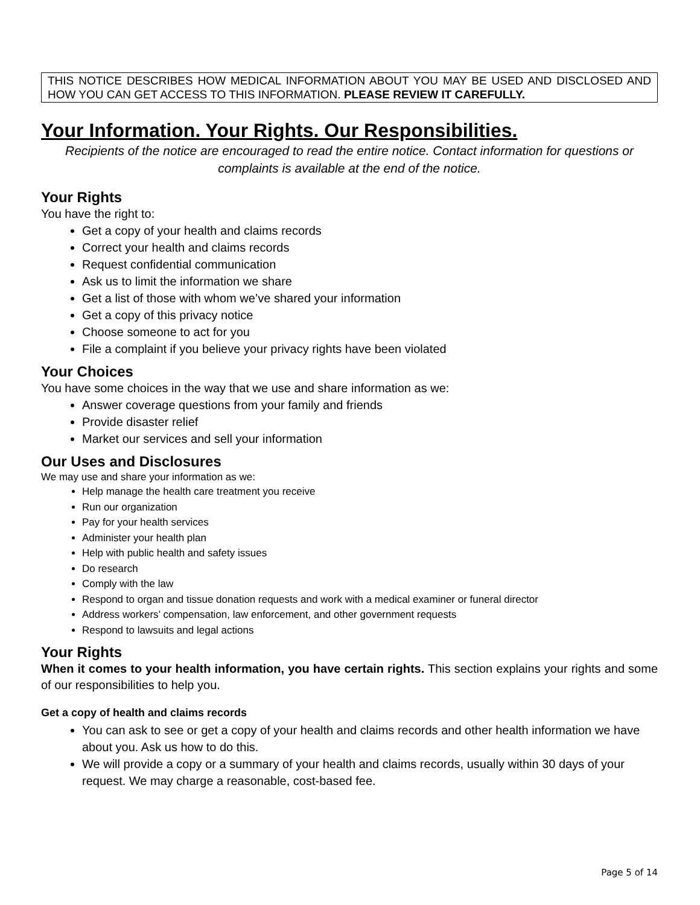THIS NOTICE DESCRIBES HOW MEDICAL INFORMATION ABOUT YOU MAY BE USED AND DISCLOSED AND HOW YOU CAN GET ACCESS TO THIS INFORMATION. PLEASE REVIEW IT CAREFULLY.
Your Information. Your Rights. Our Responsibilities.
Recipients of the notice are encouraged to read the entire notice. Contact information for questions or complaints is available at the end of the notice.
Your Rights
You have the right to:
Get a copy of your health and claims records
Correct your health and claims records
Request confidential communication
Ask us to limit the information we share
Get a list of those with whom we’ve shared your information
Get a copy of this privacy notice
Choose someone to act for you
File a complaint if you believe your privacy rights have been violated
Your Choices
You have some choices in the way that we use and share information as we:
Answer coverage questions from your family and friends
Provide disaster relief
Market our services and sell your information
Our Uses and Disclosures
We may use and share your information as we:
Help manage the health care treatment you receive
Run our organization
Pay for your health services
Administer your health plan
Help with public health and safety issues
Do research
Comply with the law
Respond to organ and tissue donation requests and work with a medical examiner or funeral director
Address workers’ compensation, law enforcement, and other government requests
Respond to lawsuits and legal actions
Your Rights
When it comes to your health information, you have certain rights. This section explains your rights and some of our responsibilities to help you.
Get a copy of health and claims records
You can ask to see or get a copy of your health and claims records and other health information we have about you. Ask us how to do this.
We will provide a copy or a summary of your health and claims records, usually within 30 days of your request. We may charge a reasonable, cost-based fee.
Page 5 of 14